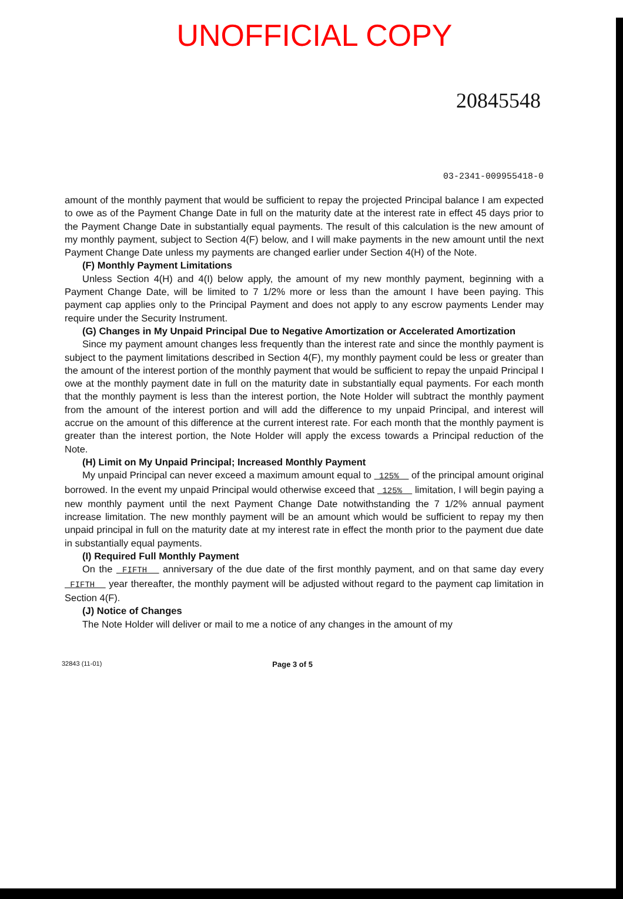UNOFFICIAL COPY
20845548
03-2341-009955418-0
amount of the monthly payment that would be sufficient to repay the projected Principal balance I am expected to owe as of the Payment Change Date in full on the maturity date at the interest rate in effect 45 days prior to the Payment Change Date in substantially equal payments. The result of this calculation is the new amount of my monthly payment, subject to Section 4(F) below, and I will make payments in the new amount until the next Payment Change Date unless my payments are changed earlier under Section 4(H) of the Note.
(F) Monthly Payment Limitations
Unless Section 4(H) and 4(I) below apply, the amount of my new monthly payment, beginning with a Payment Change Date, will be limited to 7 1/2% more or less than the amount I have been paying. This payment cap applies only to the Principal Payment and does not apply to any escrow payments Lender may require under the Security Instrument.
(G) Changes in My Unpaid Principal Due to Negative Amortization or Accelerated Amortization
Since my payment amount changes less frequently than the interest rate and since the monthly payment is subject to the payment limitations described in Section 4(F), my monthly payment could be less or greater than the amount of the interest portion of the monthly payment that would be sufficient to repay the unpaid Principal I owe at the monthly payment date in full on the maturity date in substantially equal payments. For each month that the monthly payment is less than the interest portion, the Note Holder will subtract the monthly payment from the amount of the interest portion and will add the difference to my unpaid Principal, and interest will accrue on the amount of this difference at the current interest rate. For each month that the monthly payment is greater than the interest portion, the Note Holder will apply the excess towards a Principal reduction of the Note.
(H) Limit on My Unpaid Principal; Increased Monthly Payment
My unpaid Principal can never exceed a maximum amount equal to 125% of the principal amount original borrowed. In the event my unpaid Principal would otherwise exceed that 125% limitation, I will begin paying a new monthly payment until the next Payment Change Date notwithstanding the 7 1/2% annual payment increase limitation. The new monthly payment will be an amount which would be sufficient to repay my then unpaid principal in full on the maturity date at my interest rate in effect the month prior to the payment due date in substantially equal payments.
(I) Required Full Monthly Payment
On the FIFTH anniversary of the due date of the first monthly payment, and on that same day every FIFTH year thereafter, the monthly payment will be adjusted without regard to the payment cap limitation in Section 4(F).
(J) Notice of Changes
The Note Holder will deliver or mail to me a notice of any changes in the amount of my
32843 (11-01) Page 3 of 5